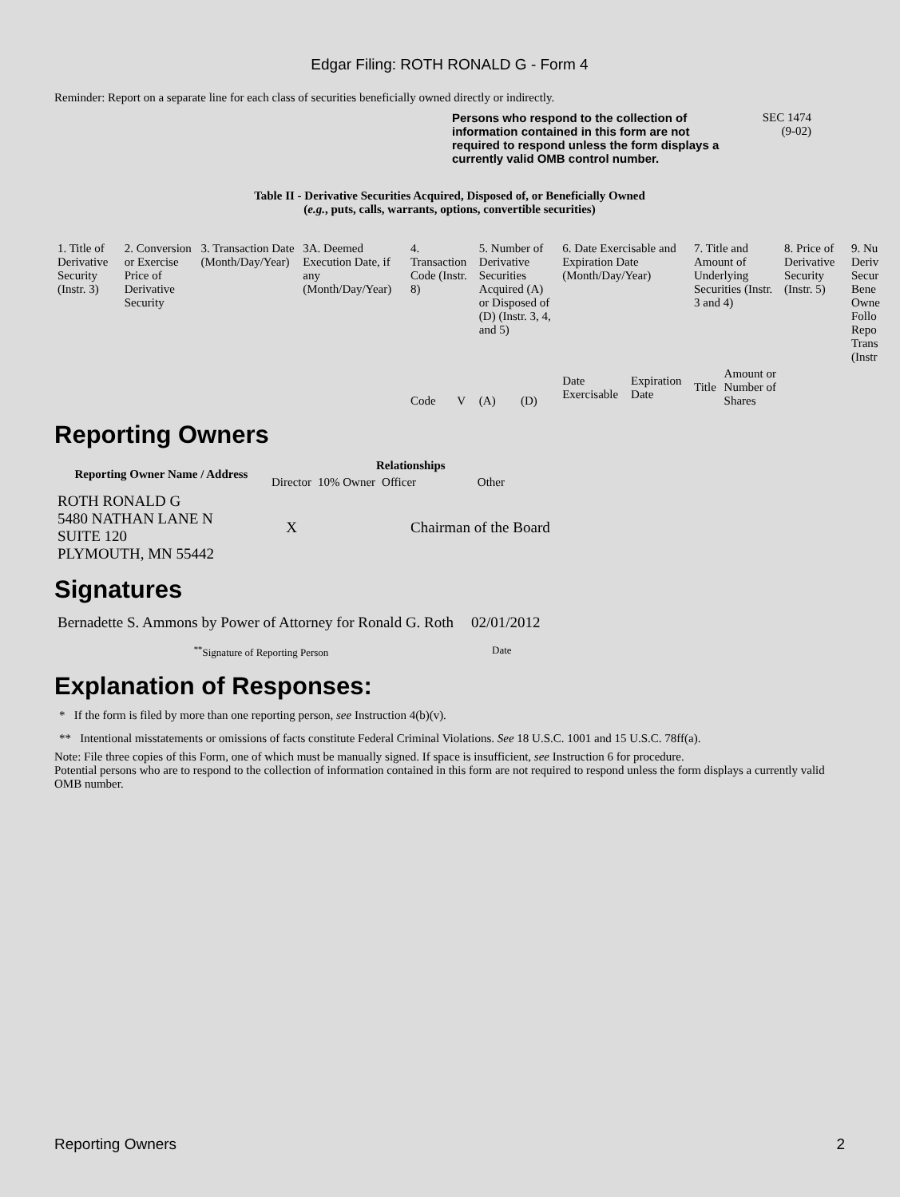Edgar Filing: ROTH RONALD G - Form 4
Reminder: Report on a separate line for each class of securities beneficially owned directly or indirectly.
Persons who respond to the collection of information contained in this form are not required to respond unless the form displays a currently valid OMB control number.
SEC 1474
(9-02)
Table II - Derivative Securities Acquired, Disposed of, or Beneficially Owned
(e.g., puts, calls, warrants, options, convertible securities)
| 1. Title of Derivative Security (Instr. 3) | 2. Conversion or Exercise Price of Derivative Security | 3. Transaction Date (Month/Day/Year) | 3A. Deemed Execution Date, if any (Month/Day/Year) | 4. Transaction Code (Instr. 8) | | 5. Number of Derivative Securities Acquired (A) or Disposed of (D) (Instr. 3, 4, and 5) | | 6. Date Exercisable and Expiration Date (Month/Day/Year) | | 7. Title and Amount of Underlying Securities (Instr. 3 and 4) | | 8. Price of Derivative Security (Instr. 5) | 9. Nu Deriv Secur Bene Owne Follo Repo Trans (Instr |
| --- | --- | --- | --- | --- | --- | --- | --- | --- | --- | --- | --- | --- | --- |
| | | | | Code | V | (A) | (D) | Date Exercisable | Expiration Date | Title | Amount or Number of Shares | | |
Reporting Owners
| Reporting Owner Name / Address | Relationships | | | |
| --- | --- | --- | --- | --- |
| | Director | 10% Owner | Officer | Other |
| ROTH RONALD G 5480 NATHAN LANE N SUITE 120 PLYMOUTH, MN 55442 | X | | Chairman of the Board | |
Signatures
| Bernadette S. Ammons by Power of Attorney for Ronald G. Roth | 02/01/2012 |
| <sup>**</sup> Signature of Reporting Person | Date |
Explanation of Responses:
* If the form is filed by more than one reporting person, see Instruction 4(b)(v).
** Intentional misstatements or omissions of facts constitute Federal Criminal Violations. See 18 U.S.C. 1001 and 15 U.S.C. 78ff(a).
Note: File three copies of this Form, one of which must be manually signed. If space is insufficient, see Instruction 6 for procedure.
Potential persons who are to respond to the collection of information contained in this form are not required to respond unless the form displays a currently valid OMB number.
Reporting Owners 2